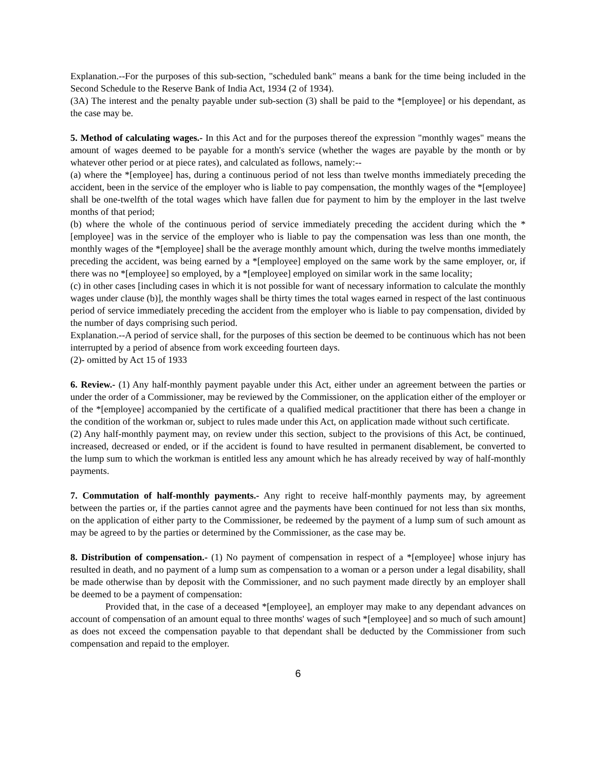Explanation.--For the purposes of this sub-section, "scheduled bank" means a bank for the time being included in the Second Schedule to the Reserve Bank of India Act, 1934 (2 of 1934).
(3A) The interest and the penalty payable under sub-section (3) shall be paid to the *[employee] or his dependant, as the case may be.
5. Method of calculating wages.- In this Act and for the purposes thereof the expression "monthly wages" means the amount of wages deemed to be payable for a month's service (whether the wages are payable by the month or by whatever other period or at piece rates), and calculated as follows, namely:--
(a) where the *[employee] has, during a continuous period of not less than twelve months immediately preceding the accident, been in the service of the employer who is liable to pay compensation, the monthly wages of the *[employee] shall be one-twelfth of the total wages which have fallen due for payment to him by the employer in the last twelve months of that period;
(b) where the whole of the continuous period of service immediately preceding the accident during which the *[employee] was in the service of the employer who is liable to pay the compensation was less than one month, the monthly wages of the *[employee] shall be the average monthly amount which, during the twelve months immediately preceding the accident, was being earned by a *[employee] employed on the same work by the same employer, or, if there was no *[employee] so employed, by a *[employee] employed on similar work in the same locality;
(c) in other cases [including cases in which it is not possible for want of necessary information to calculate the monthly wages under clause (b)], the monthly wages shall be thirty times the total wages earned in respect of the last continuous period of service immediately preceding the accident from the employer who is liable to pay compensation, divided by the number of days comprising such period.
Explanation.--A period of service shall, for the purposes of this section be deemed to be continuous which has not been interrupted by a period of absence from work exceeding fourteen days.
(2)- omitted by Act 15 of 1933
6. Review.- (1) Any half-monthly payment payable under this Act, either under an agreement between the parties or under the order of a Commissioner, may be reviewed by the Commissioner, on the application either of the employer or of the *[employee] accompanied by the certificate of a qualified medical practitioner that there has been a change in the condition of the workman or, subject to rules made under this Act, on application made without such certificate.
(2) Any half-monthly payment may, on review under this section, subject to the provisions of this Act, be continued, increased, decreased or ended, or if the accident is found to have resulted in permanent disablement, be converted to the lump sum to which the workman is entitled less any amount which he has already received by way of half-monthly payments.
7. Commutation of half-monthly payments.- Any right to receive half-monthly payments may, by agreement between the parties or, if the parties cannot agree and the payments have been continued for not less than six months, on the application of either party to the Commissioner, be redeemed by the payment of a lump sum of such amount as may be agreed to by the parties or determined by the Commissioner, as the case may be.
8. Distribution of compensation.- (1) No payment of compensation in respect of a *[employee] whose injury has resulted in death, and no payment of a lump sum as compensation to a woman or a person under a legal disability, shall be made otherwise than by deposit with the Commissioner, and no such payment made directly by an employer shall be deemed to be a payment of compensation:
Provided that, in the case of a deceased *[employee], an employer may make to any dependant advances on account of compensation of an amount equal to three months' wages of such *[employee] and so much of such amount] as does not exceed the compensation payable to that dependant shall be deducted by the Commissioner from such compensation and repaid to the employer.
6